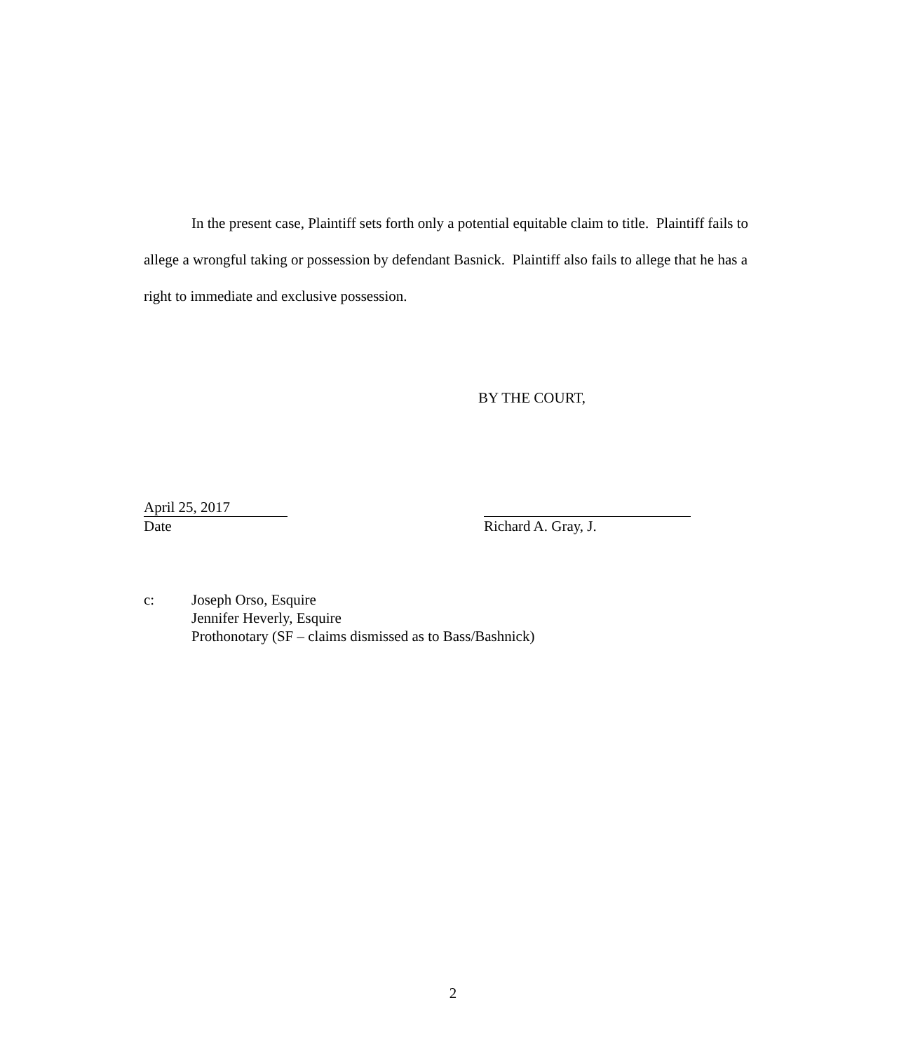In the present case, Plaintiff sets forth only a potential equitable claim to title. Plaintiff fails to allege a wrongful taking or possession by defendant Basnick. Plaintiff also fails to allege that he has a right to immediate and exclusive possession.
BY THE COURT,
April 25, 2017
Date
Richard A. Gray, J.
c: Joseph Orso, Esquire
Jennifer Heverly, Esquire
Prothonotary (SF – claims dismissed as to Bass/Bashnick)
2